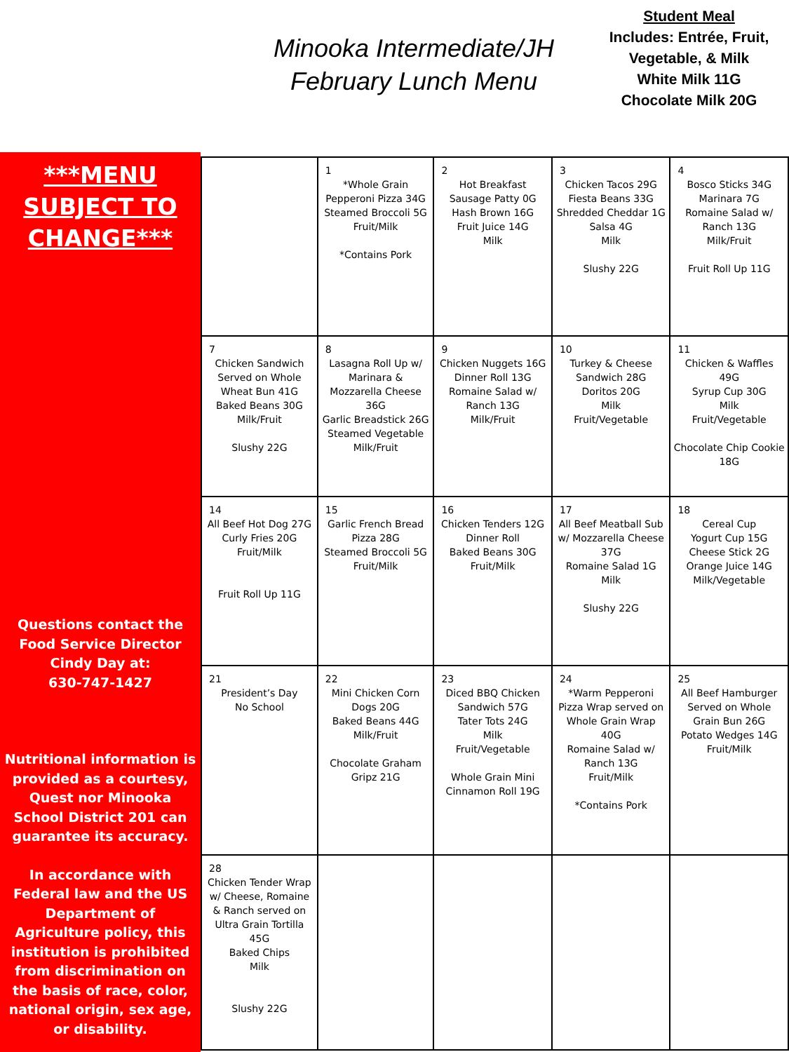Minooka Intermediate/JH
February Lunch Menu
Student Meal
Includes: Entrée, Fruit, Vegetable, & Milk
White Milk 11G
Chocolate Milk 20G
***MENU
SUBJECT TO
CHANGE***
Questions contact the Food Service Director
Cindy Day at:
630-747-1427
Nutritional information is provided as a courtesy, Quest nor Minooka School District 201 can guarantee its accuracy.
In accordance with Federal law and the US Department of Agriculture policy, this institution is prohibited from discrimination on the basis of race, color, national origin, sex age, or disability.
| | 1 *Whole Grain Pepperoni Pizza 34G Steamed Broccoli 5G Fruit/Milk *Contains Pork | 2 Hot Breakfast Sausage Patty 0G Hash Brown 16G Fruit Juice 14G Milk | 3 Chicken Tacos 29G Fiesta Beans 33G Shredded Cheddar 1G Salsa 4G Milk Slushy 22G | 4 Bosco Sticks 34G Marinara 7G Romaine Salad w/ Ranch 13G Milk/Fruit Fruit Roll Up 11G |
| 7 Chicken Sandwich Served on Whole Wheat Bun 41G Baked Beans 30G Milk/Fruit Slushy 22G | 8 Lasagna Roll Up w/ Marinara & Mozzarella Cheese 36G Garlic Breadstick 26G Steamed Vegetable Milk/Fruit | 9 Chicken Nuggets 16G Dinner Roll 13G Romaine Salad w/ Ranch 13G Milk/Fruit | 10 Turkey & Cheese Sandwich 28G Doritos 20G Milk Fruit/Vegetable | 11 Chicken & Waffles 49G Syrup Cup 30G Milk Fruit/Vegetable Chocolate Chip Cookie 18G |
| 14 All Beef Hot Dog 27G Curly Fries 20G Fruit/Milk Fruit Roll Up 11G | 15 Garlic French Bread Pizza 28G Steamed Broccoli 5G Fruit/Milk | 16 Chicken Tenders 12G Dinner Roll Baked Beans 30G Fruit/Milk | 17 All Beef Meatball Sub w/ Mozzarella Cheese 37G Romaine Salad 1G Milk Slushy 22G | 18 Cereal Cup Yogurt Cup 15G Cheese Stick 2G Orange Juice 14G Milk/Vegetable |
| 21 President’s Day No School | 22 Mini Chicken Corn Dogs 20G Baked Beans 44G Milk/Fruit Chocolate Graham Gripz 21G | 23 Diced BBQ Chicken Sandwich 57G Tater Tots 24G Milk Fruit/Vegetable Whole Grain Mini Cinnamon Roll 19G | 24 *Warm Pepperoni Pizza Wrap served on Whole Grain Wrap 40G Romaine Salad w/ Ranch 13G Fruit/Milk *Contains Pork | 25 All Beef Hamburger Served on Whole Grain Bun 26G Potato Wedges 14G Fruit/Milk |
| 28 Chicken Tender Wrap w/ Cheese, Romaine & Ranch served on Ultra Grain Tortilla 45G Baked Chips Milk Slushy 22G | | | | |